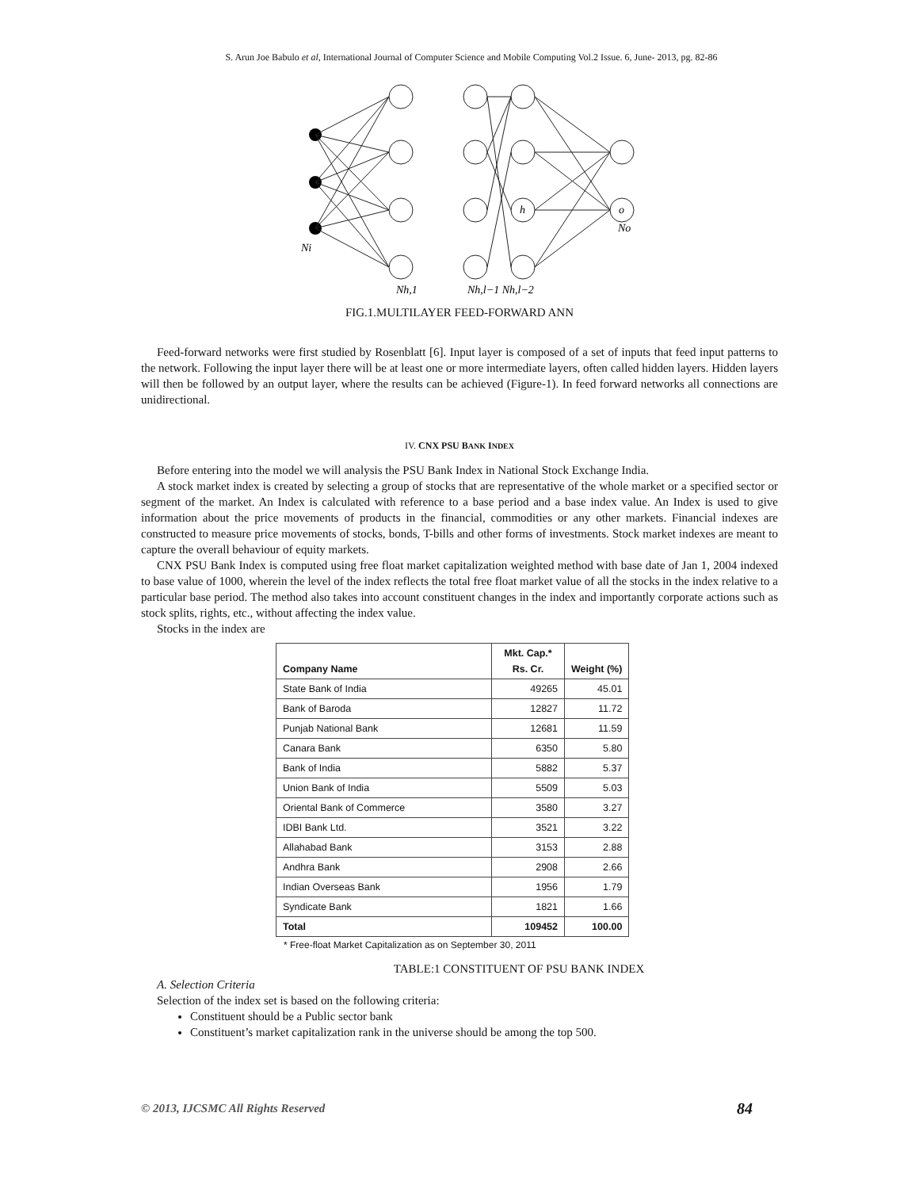S. Arun Joe Babulo et al, International Journal of Computer Science and Mobile Computing Vol.2 Issue. 6, June- 2013, pg. 82-86
Ni
Nh,1
Nh,l−1 Nh,l−2
No
h
o
FIG.1.MULTILAYER FEED-FORWARD ANN
Feed-forward networks were first studied by Rosenblatt [6]. Input layer is composed of a set of inputs that feed input patterns to the network. Following the input layer there will be at least one or more intermediate layers, often called hidden layers. Hidden layers will then be followed by an output layer, where the results can be achieved (Figure-1). In feed forward networks all connections are unidirectional.
IV. CNX PSU BANK INDEX
Before entering into the model we will analysis the PSU Bank Index in National Stock Exchange India.
A stock market index is created by selecting a group of stocks that are representative of the whole market or a specified sector or segment of the market. An Index is calculated with reference to a base period and a base index value. An Index is used to give information about the price movements of products in the financial, commodities or any other markets. Financial indexes are constructed to measure price movements of stocks, bonds, T-bills and other forms of investments. Stock market indexes are meant to capture the overall behaviour of equity markets.
CNX PSU Bank Index is computed using free float market capitalization weighted method with base date of Jan 1, 2004 indexed to base value of 1000, wherein the level of the index reflects the total free float market value of all the stocks in the index relative to a particular base period. The method also takes into account constituent changes in the index and importantly corporate actions such as stock splits, rights, etc., without affecting the index value.
Stocks in the index are
| Company Name | Mkt. Cap.* Rs. Cr. | Weight (%) |
| --- | --- | --- |
| State Bank of India | 49265 | 45.01 |
| Bank of Baroda | 12827 | 11.72 |
| Punjab National Bank | 12681 | 11.59 |
| Canara Bank | 6350 | 5.80 |
| Bank of India | 5882 | 5.37 |
| Union Bank of India | 5509 | 5.03 |
| Oriental Bank of Commerce | 3580 | 3.27 |
| IDBI Bank Ltd. | 3521 | 3.22 |
| Allahabad Bank | 3153 | 2.88 |
| Andhra Bank | 2908 | 2.66 |
| Indian Overseas Bank | 1956 | 1.79 |
| Syndicate Bank | 1821 | 1.66 |
| Total | 109452 | 100.00 |
* Free-float Market Capitalization as on September 30, 2011
TABLE:1 CONSTITUENT OF PSU BANK INDEX
A. Selection Criteria
Selection of the index set is based on the following criteria:
Constituent should be a Public sector bank
Constituent’s market capitalization rank in the universe should be among the top 500.
© 2013, IJCSMC All Rights Reserved 84